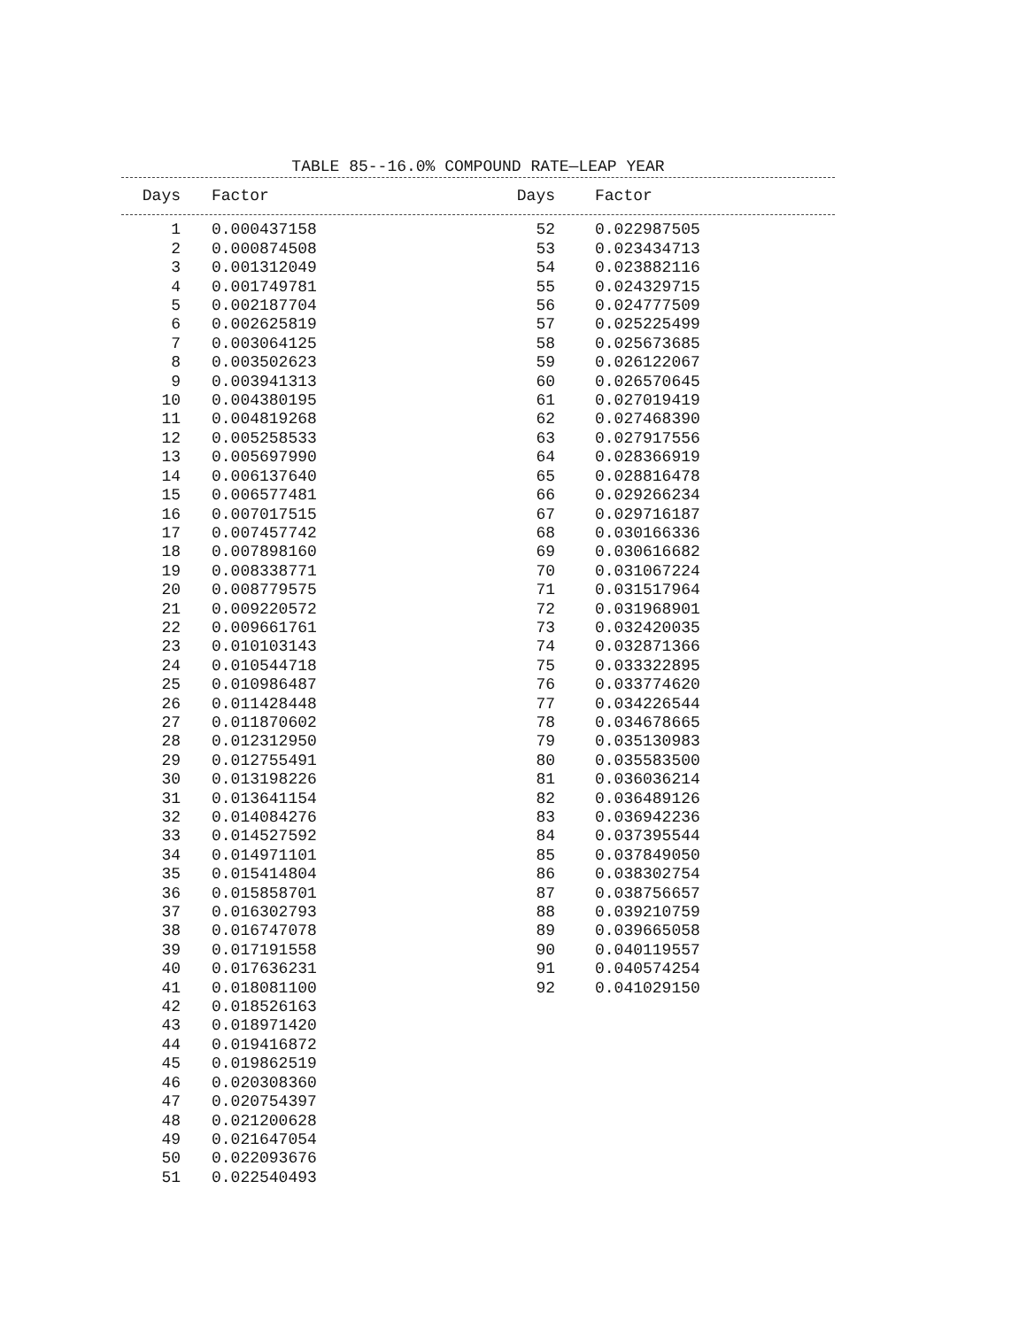TABLE 85--16.0% COMPOUND RATE—LEAP YEAR
| Days | Factor | Days | Factor |
| --- | --- | --- | --- |
| 1 | 0.000437158 | 52 | 0.022987505 |
| 2 | 0.000874508 | 53 | 0.023434713 |
| 3 | 0.001312049 | 54 | 0.023882116 |
| 4 | 0.001749781 | 55 | 0.024329715 |
| 5 | 0.002187704 | 56 | 0.024777509 |
| 6 | 0.002625819 | 57 | 0.025225499 |
| 7 | 0.003064125 | 58 | 0.025673685 |
| 8 | 0.003502623 | 59 | 0.026122067 |
| 9 | 0.003941313 | 60 | 0.026570645 |
| 10 | 0.004380195 | 61 | 0.027019419 |
| 11 | 0.004819268 | 62 | 0.027468390 |
| 12 | 0.005258533 | 63 | 0.027917556 |
| 13 | 0.005697990 | 64 | 0.028366919 |
| 14 | 0.006137640 | 65 | 0.028816478 |
| 15 | 0.006577481 | 66 | 0.029266234 |
| 16 | 0.007017515 | 67 | 0.029716187 |
| 17 | 0.007457742 | 68 | 0.030166336 |
| 18 | 0.007898160 | 69 | 0.030616682 |
| 19 | 0.008338771 | 70 | 0.031067224 |
| 20 | 0.008779575 | 71 | 0.031517964 |
| 21 | 0.009220572 | 72 | 0.031968901 |
| 22 | 0.009661761 | 73 | 0.032420035 |
| 23 | 0.010103143 | 74 | 0.032871366 |
| 24 | 0.010544718 | 75 | 0.033322895 |
| 25 | 0.010986487 | 76 | 0.033774620 |
| 26 | 0.011428448 | 77 | 0.034226544 |
| 27 | 0.011870602 | 78 | 0.034678665 |
| 28 | 0.012312950 | 79 | 0.035130983 |
| 29 | 0.012755491 | 80 | 0.035583500 |
| 30 | 0.013198226 | 81 | 0.036036214 |
| 31 | 0.013641154 | 82 | 0.036489126 |
| 32 | 0.014084276 | 83 | 0.036942236 |
| 33 | 0.014527592 | 84 | 0.037395544 |
| 34 | 0.014971101 | 85 | 0.037849050 |
| 35 | 0.015414804 | 86 | 0.038302754 |
| 36 | 0.015858701 | 87 | 0.038756657 |
| 37 | 0.016302793 | 88 | 0.039210759 |
| 38 | 0.016747078 | 89 | 0.039665058 |
| 39 | 0.017191558 | 90 | 0.040119557 |
| 40 | 0.017636231 | 91 | 0.040574254 |
| 41 | 0.018081100 | 92 | 0.041029150 |
| 42 | 0.018526163 | | |
| 43 | 0.018971420 | | |
| 44 | 0.019416872 | | |
| 45 | 0.019862519 | | |
| 46 | 0.020308360 | | |
| 47 | 0.020754397 | | |
| 48 | 0.021200628 | | |
| 49 | 0.021647054 | | |
| 50 | 0.022093676 | | |
| 51 | 0.022540493 | | |